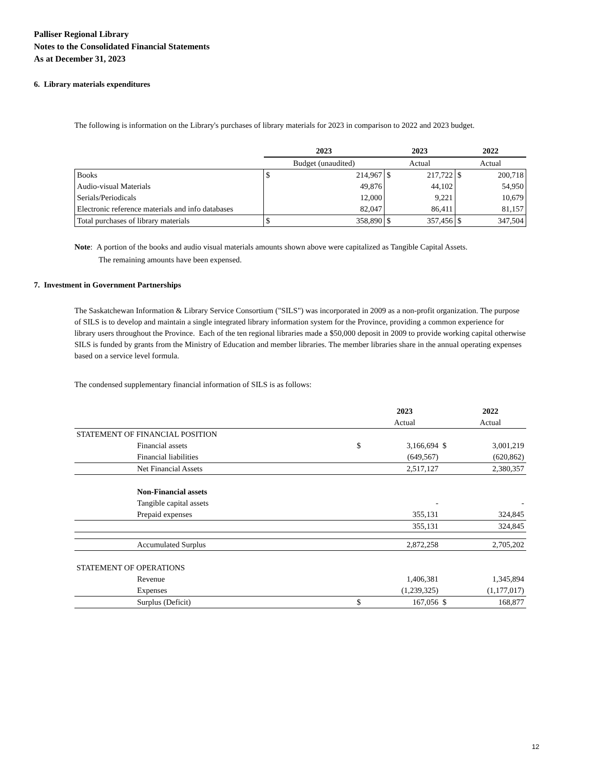Palliser Regional Library
Notes to the Consolidated Financial Statements
As at December 31, 2023
6. Library materials expenditures
The following is information on the Library's purchases of library materials for 2023 in comparison to 2022 and 2023 budget.
| | 2023 | | 2023 | | 2022 | |
| | Budget (unaudited) | | Actual | | Actual | |
| Books | $ | 214,967 | $ | 217,722 | $ | 200,718 |
| Audio-visual Materials | | 49,876 | | 44,102 | | 54,950 |
| Serials/Periodicals | | 12,000 | | 9,221 | | 10,679 |
| Electronic reference materials and info databases | | 82,047 | | 86,411 | | 81,157 |
| Total purchases of library materials | $ | 358,890 | $ | 357,456 | $ | 347,504 |
Note: A portion of the books and audio visual materials amounts shown above were capitalized as Tangible Capital Assets.
The remaining amounts have been expensed.
7. Investment in Government Partnerships
The Saskatchewan Information & Library Service Consortium ("SILS") was incorporated in 2009 as a non-profit organization. The purpose of SILS is to develop and maintain a single integrated library information system for the Province, providing a common experience for library users throughout the Province. Each of the ten regional libraries made a $50,000 deposit in 2009 to provide working capital otherwise SILS is funded by grants from the Ministry of Education and member libraries. The member libraries share in the annual operating expenses based on a service level formula.
The condensed supplementary financial information of SILS is as follows:
| | | | 2023 | | 2022 |
| | | | Actual | | Actual |
| STATEMENT OF FINANCIAL POSITION | | | | | |
| | Financial assets | $ | 3,166,694 | $ | 3,001,219 |
| | Financial liabilities | | (649,567) | | (620,862) |
| | Net Financial Assets | | 2,517,127 | | 2,380,357 |
| | Non-Financial assets | | | | |
| | Tangible capital assets | | - | | - |
| | Prepaid expenses | | 355,131 | | 324,845 |
| | | | 355,131 | | 324,845 |
| | Accumulated Surplus | | 2,872,258 | | 2,705,202 |
| STATEMENT OF OPERATIONS | | | | | |
| | Revenue | | 1,406,381 | | 1,345,894 |
| | Expenses | | (1,239,325) | | (1,177,017) |
| | Surplus (Deficit) | $ | 167,056 | $ | 168,877 |
12